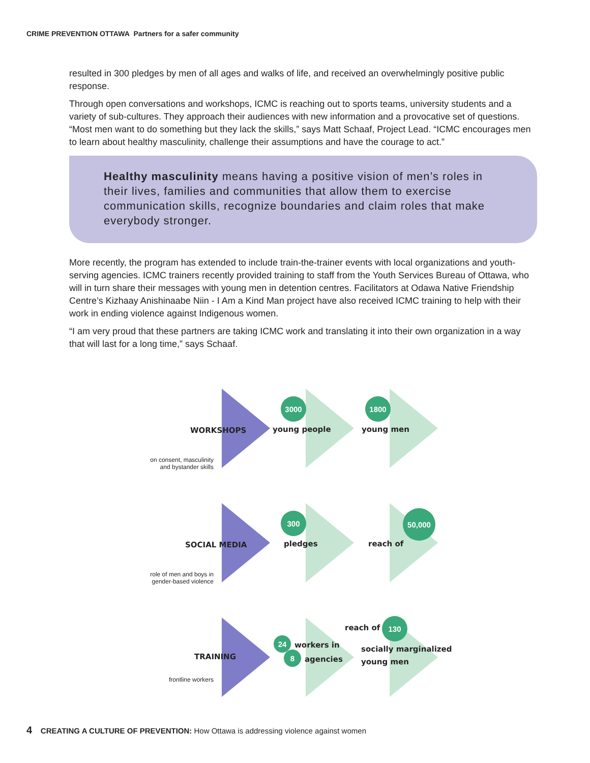CRIME PREVENTION OTTAWA Partners for a safer community
resulted in 300 pledges by men of all ages and walks of life, and received an overwhelmingly positive public response.
Through open conversations and workshops, ICMC is reaching out to sports teams, university students and a variety of sub-cultures. They approach their audiences with new information and a provocative set of questions. “Most men want to do something but they lack the skills,” says Matt Schaaf, Project Lead. “ICMC encourages men to learn about healthy masculinity, challenge their assumptions and have the courage to act.”
Healthy masculinity means having a positive vision of men’s roles in their lives, families and communities that allow them to exercise communication skills, recognize boundaries and claim roles that make everybody stronger.
More recently, the program has extended to include train-the-trainer events with local organizations and youth-serving agencies. ICMC trainers recently provided training to staff from the Youth Services Bureau of Ottawa, who will in turn share their messages with young men in detention centres. Facilitators at Odawa Native Friendship Centre’s Kizhaay Anishinaabe Niin - I Am a Kind Man project have also received ICMC training to help with their work in ending violence against Indigenous women.
“I am very proud that these partners are taking ICMC work and translating it into their own organization in a way that will last for a long time,” says Schaaf.
WORKSHOPS
3000
young people
1800
young men
on consent, masculinity and bystander skills
SOCIAL MEDIA
300
pledges reach of
50,000
role of men and boys in gender-based violence
TRAINING
24 workers in
8 agencies
reach of
130
socially marginalized
young men
frontline workers
4 CREATING A CULTURE OF PREVENTION: How Ottawa is addressing violence against women